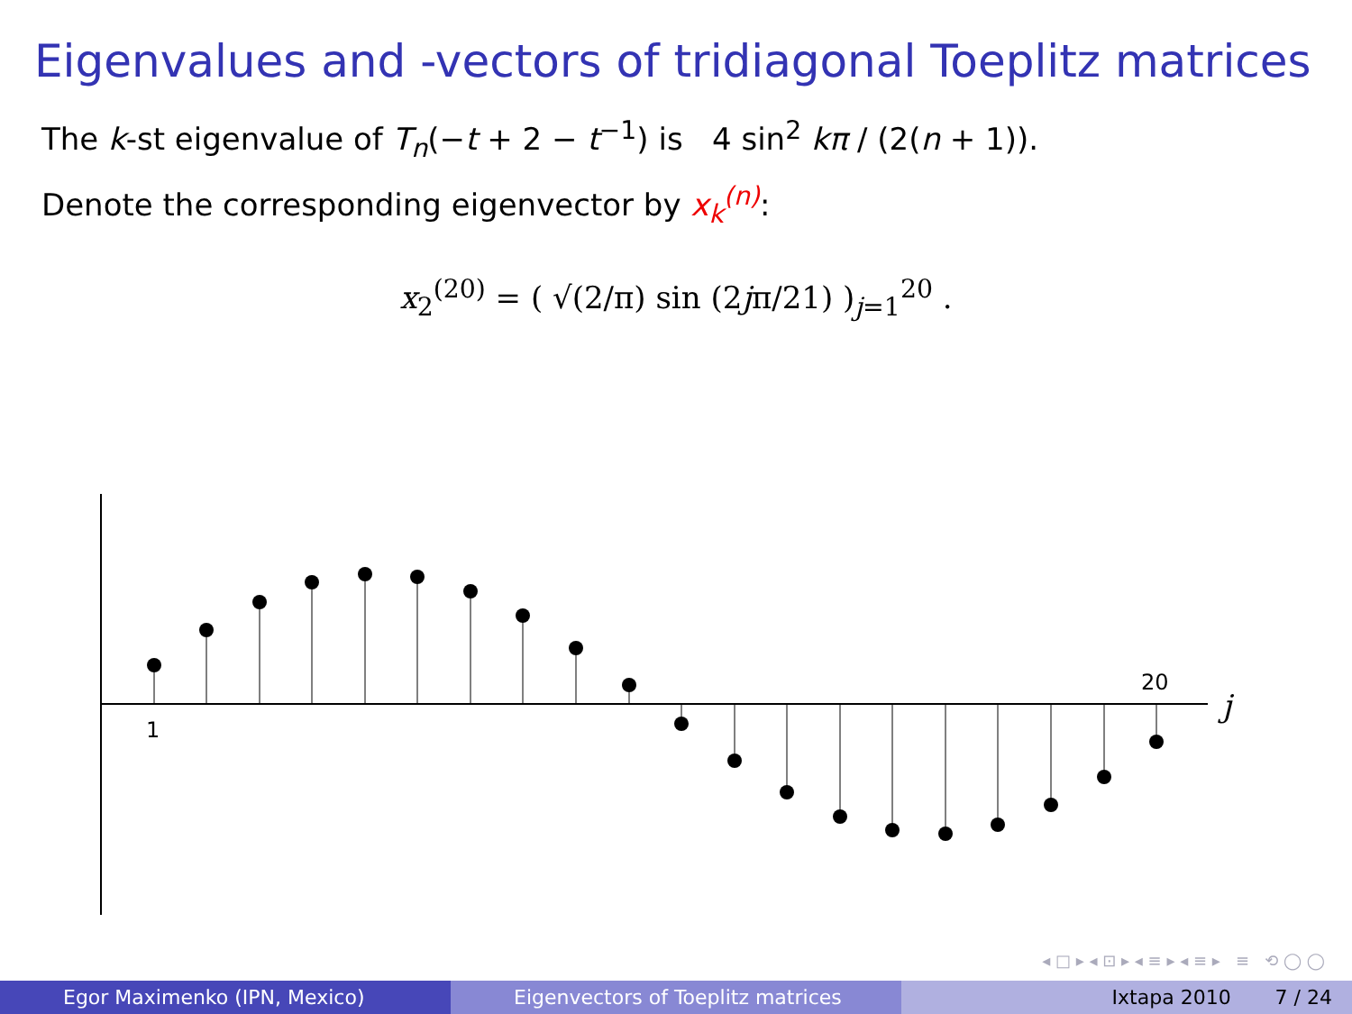Eigenvalues and -vectors of tridiagonal Toeplitz matrices
The k-st eigenvalue of T<sub>n</sub>(−t + 2 − t<sup>−1</sup>) is 4 sin<sup>2</sup> kπ / (2(n + 1)).
Denote the corresponding eigenvector by x<sub>k</sub><sup>(n)</sup>:
x<sub>2</sub><sup>(20)</sup> = ( √(2/π) sin (2jπ/21) )<sub>j=1</sub><sup>20</sup> .
1
20
j
◂ □ ▸ ◂ ⊡ ▸ ◂ ≡ ▸ ◂ ≡ ▸ ≡ ⟲ ◯ ◯
Egor Maximenko (IPN, Mexico) Eigenvectors of Toeplitz matrices
Ixtapa 2010 7 / 24